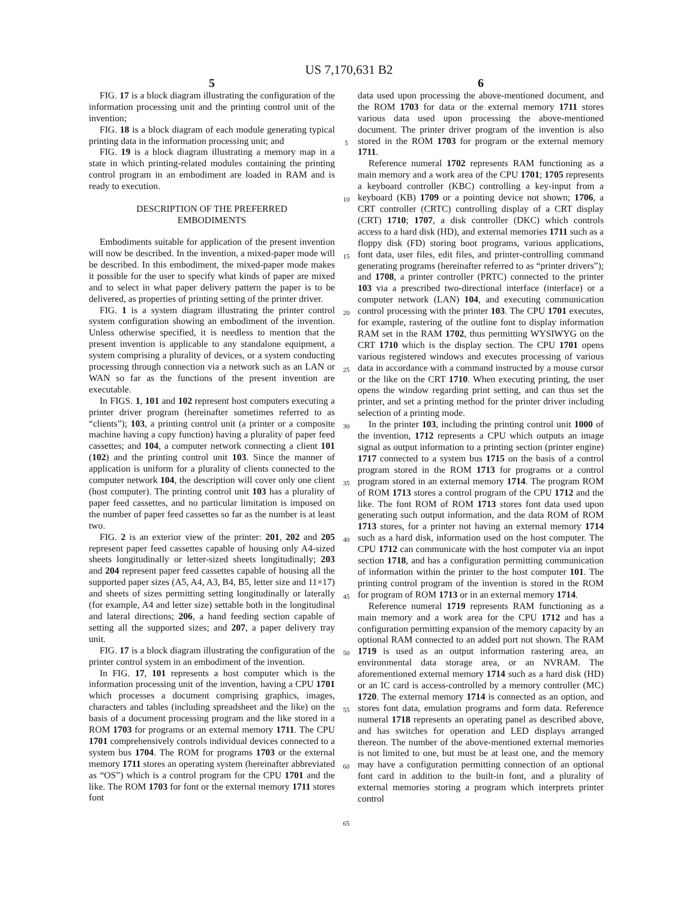US 7,170,631 B2
5
FIG. 17 is a block diagram illustrating the configuration of the information processing unit and the printing control unit of the invention;
FIG. 18 is a block diagram of each module generating typical printing data in the information processing unit; and
FIG. 19 is a block diagram illustrating a memory map in a state in which printing-related modules containing the printing control program in an embodiment are loaded in RAM and is ready to execution.
DESCRIPTION OF THE PREFERRED
EMBODIMENTS
Embodiments suitable for application of the present invention will now be described. In the invention, a mixed-paper mode will be described. In this embodiment, the mixed-paper mode makes it possible for the user to specify what kinds of paper are mixed and to select in what paper delivery pattern the paper is to be delivered, as properties of printing setting of the printer driver.
FIG. 1 is a system diagram illustrating the printer control system configuration showing an embodiment of the invention. Unless otherwise specified, it is needless to mention that the present invention is applicable to any standalone equipment, a system comprising a plurality of devices, or a system conducting processing through connection via a network such as an LAN or WAN so far as the functions of the present invention are executable.
In FIGS. 1, 101 and 102 represent host computers executing a printer driver program (hereinafter sometimes referred to as “clients”); 103, a printing control unit (a printer or a composite machine having a copy function) having a plurality of paper feed cassettes; and 104, a computer network connecting a client 101 (102) and the printing control unit 103. Since the manner of application is uniform for a plurality of clients connected to the computer network 104, the description will cover only one client (host computer). The printing control unit 103 has a plurality of paper feed cassettes, and no particular limitation is imposed on the number of paper feed cassettes so far as the number is at least two.
FIG. 2 is an exterior view of the printer: 201, 202 and 205 represent paper feed cassettes capable of housing only A4-sized sheets longitudinally or letter-sized sheets longitudinally; 203 and 204 represent paper feed cassettes capable of housing all the supported paper sizes (A5, A4, A3, B4, B5, letter size and 11×17) and sheets of sizes permitting setting longitudinally or laterally (for example, A4 and letter size) settable both in the longitudinal and lateral directions; 206, a hand feeding section capable of setting all the supported sizes; and 207, a paper delivery tray unit.
FIG. 17 is a block diagram illustrating the configuration of the printer control system in an embodiment of the invention.
In FIG. 17, 101 represents a host computer which is the information processing unit of the invention, having a CPU 1701 which processes a document comprising graphics, images, characters and tables (including spreadsheet and the like) on the basis of a document processing program and the like stored in a ROM 1703 for programs or an external memory 1711. The CPU 1701 comprehensively controls individual devices connected to a system bus 1704. The ROM for programs 1703 or the external memory 1711 stores an operating system (hereinafter abbreviated as “OS”) which is a control program for the CPU 1701 and the like. The ROM 1703 for font or the external memory 1711 stores font
5
10
15
20
25
30
35
40
45
50
55
60
65
6
data used upon processing the above-mentioned document, and the ROM 1703 for data or the external memory 1711 stores various data used upon processing the above-mentioned document. The printer driver program of the invention is also stored in the ROM 1703 for program or the external memory 1711.
Reference numeral 1702 represents RAM functioning as a main memory and a work area of the CPU 1701; 1705 represents a keyboard controller (KBC) controlling a key-input from a keyboard (KB) 1709 or a pointing device not shown; 1706, a CRT controller (CRTC) controlling display of a CRT display (CRT) 1710; 1707, a disk controller (DKC) which controls access to a hard disk (HD), and external memories 1711 such as a floppy disk (FD) storing boot programs, various applications, font data, user files, edit files, and printer-controlling command generating programs (hereinafter referred to as “printer drivers”); and 1708, a printer controller (PRTC) connected to the printer 103 via a prescribed two-directional interface (interface) or a computer network (LAN) 104, and executing communication control processing with the printer 103. The CPU 1701 executes, for example, rastering of the outline font to display information RAM set in the RAM 1702, thus permitting WYSIWYG on the CRT 1710 which is the display section. The CPU 1701 opens various registered windows and executes processing of various data in accordance with a command instructed by a mouse cursor or the like on the CRT 1710. When executing printing, the user opens the window regarding print setting, and can thus set the printer, and set a printing method for the printer driver including selection of a printing mode.
In the printer 103, including the printing control unit 1000 of the invention, 1712 represents a CPU which outputs an image signal as output information to a printing section (printer engine) 1717 connected to a system bus 1715 on the basis of a control program stored in the ROM 1713 for programs or a control program stored in an external memory 1714. The program ROM of ROM 1713 stores a control program of the CPU 1712 and the like. The font ROM of ROM 1713 stores font data used upon generating such output information, and the data ROM of ROM 1713 stores, for a printer not having an external memory 1714 such as a hard disk, information used on the host computer. The CPU 1712 can communicate with the host computer via an input section 1718, and has a configuration permitting communication of information within the printer to the host computer 101. The printing control program of the invention is stored in the ROM for program of ROM 1713 or in an external memory 1714.
Reference numeral 1719 represents RAM functioning as a main memory and a work area for the CPU 1712 and has a configuration permitting expansion of the memory capacity by an optional RAM connected to an added port not shown. The RAM 1719 is used as an output information rastering area, an environmental data storage area, or an NVRAM. The aforementioned external memory 1714 such as a hard disk (HD) or an IC card is access-controlled by a memory controller (MC) 1720. The external memory 1714 is connected as an option, and stores font data, emulation programs and form data. Reference numeral 1718 represents an operating panel as described above, and has switches for operation and LED displays arranged thereon. The number of the above-mentioned external memories is not limited to one, but must be at least one, and the memory may have a configuration permitting connection of an optional font card in addition to the built-in font, and a plurality of external memories storing a program which interprets printer control